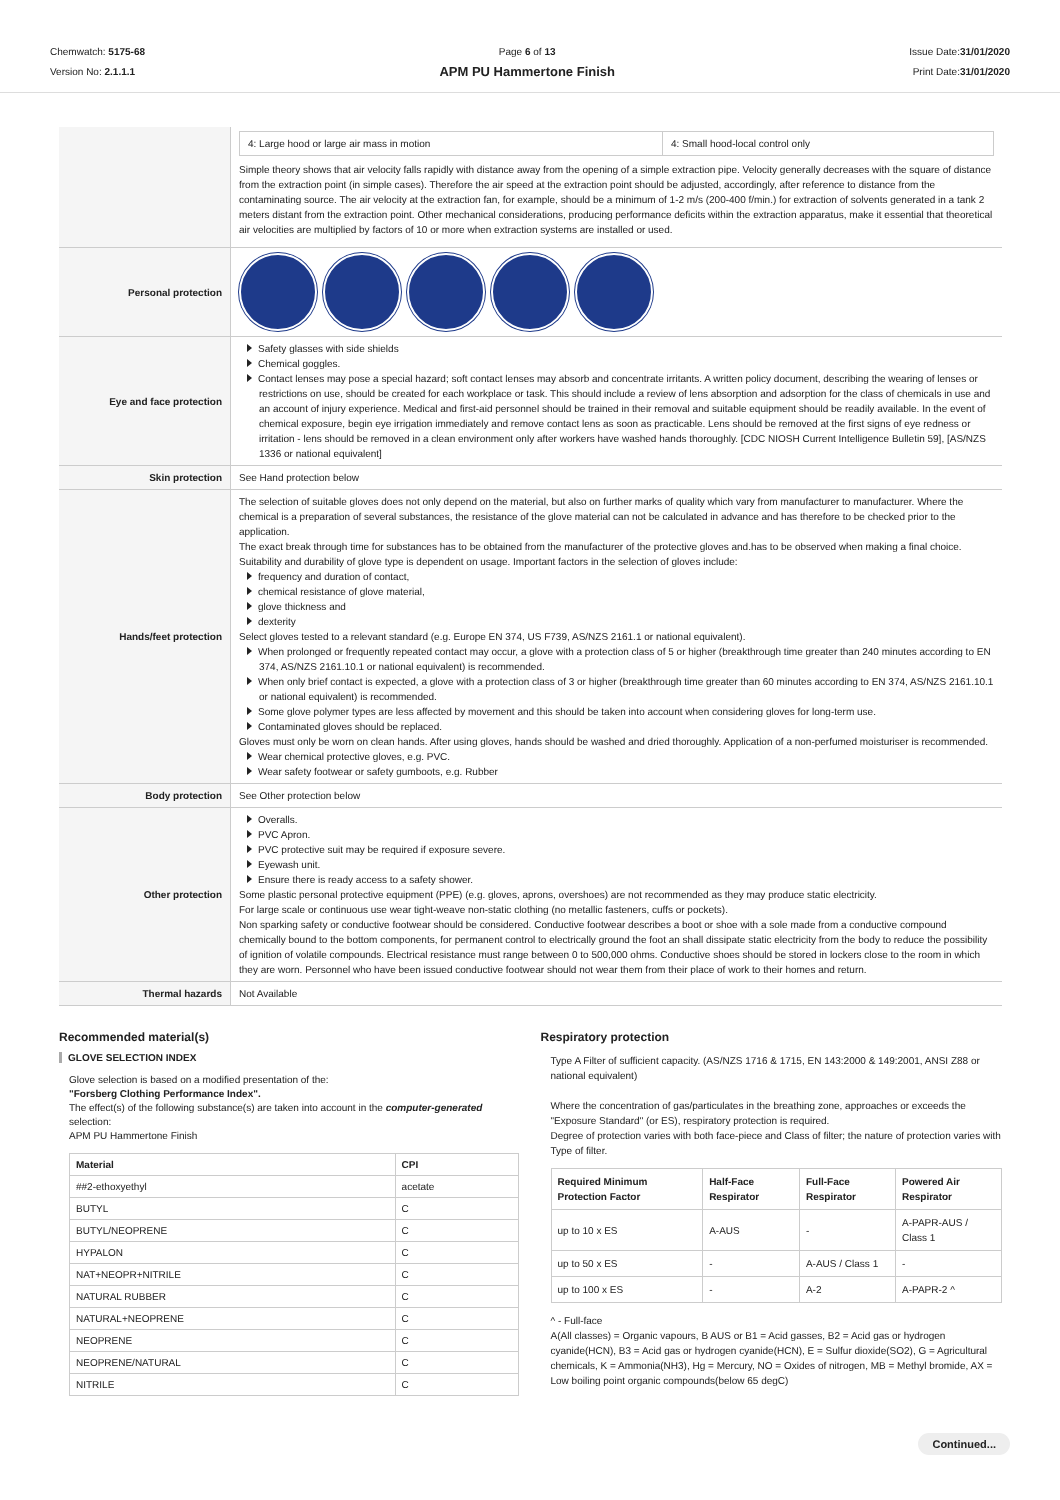Chemwatch: 5175-68
Version No: 2.1.1.1
Page 6 of 13
APM PU Hammertone Finish
Issue Date:31/01/2020
Print Date:31/01/2020
| | / 4: Large hood or large air mass in motion / 4: Small hood-local control only / Simple theory shows that air velocity falls rapidly with distance away from the opening of a simple extraction pipe. Velocity generally decreases with the square of distance from the extraction point (in simple cases). Therefore the air speed at the extraction point should be adjusted, accordingly, after reference to distance from the contaminating source. The air velocity at the extraction fan, for example, should be a minimum of 1-2 m/s (200-400 f/min.) for extraction of solvents generated in a tank 2 meters distant from the extraction point. Other mechanical considerations, producing performance deficits within the extraction apparatus, make it essential that theoretical air velocities are multiplied by factors of 10 or more when extraction systems are installed or used. |
| Personal protection | |
| Eye and face protection | Safety glasses with side shields Chemical goggles. Contact lenses may pose a special hazard; soft contact lenses may absorb and concentrate irritants. A written policy document, describing the wearing of lenses or restrictions on use, should be created for each workplace or task. This should include a review of lens absorption and adsorption for the class of chemicals in use and an account of injury experience. Medical and first-aid personnel should be trained in their removal and suitable equipment should be readily available. In the event of chemical exposure, begin eye irrigation immediately and remove contact lens as soon as practicable. Lens should be removed at the first signs of eye redness or irritation - lens should be removed in a clean environment only after workers have washed hands thoroughly. [CDC NIOSH Current Intelligence Bulletin 59], [AS/NZS 1336 or national equivalent] |
| Skin protection | See Hand protection below |
| Hands/feet protection | The selection of suitable gloves does not only depend on the material, but also on further marks of quality which vary from manufacturer to manufacturer. Where the chemical is a preparation of several substances, the resistance of the glove material can not be calculated in advance and has therefore to be checked prior to the application. The exact break through time for substances has to be obtained from the manufacturer of the protective gloves and.has to be observed when making a final choice. Suitability and durability of glove type is dependent on usage. Important factors in the selection of gloves include: frequency and duration of contact, chemical resistance of glove material, glove thickness and dexterity Select gloves tested to a relevant standard (e.g. Europe EN 374, US F739, AS/NZS 2161.1 or national equivalent). When prolonged or frequently repeated contact may occur, a glove with a protection class of 5 or higher (breakthrough time greater than 240 minutes according to EN 374, AS/NZS 2161.10.1 or national equivalent) is recommended. When only brief contact is expected, a glove with a protection class of 3 or higher (breakthrough time greater than 60 minutes according to EN 374, AS/NZS 2161.10.1 or national equivalent) is recommended. Some glove polymer types are less affected by movement and this should be taken into account when considering gloves for long-term use. Contaminated gloves should be replaced. Gloves must only be worn on clean hands. After using gloves, hands should be washed and dried thoroughly. Application of a non-perfumed moisturiser is recommended. Wear chemical protective gloves, e.g. PVC. Wear safety footwear or safety gumboots, e.g. Rubber |
| Body protection | See Other protection below |
| Other protection | Overalls. PVC Apron. PVC protective suit may be required if exposure severe. Eyewash unit. Ensure there is ready access to a safety shower. Some plastic personal protective equipment (PPE) (e.g. gloves, aprons, overshoes) are not recommended as they may produce static electricity. For large scale or continuous use wear tight-weave non-static clothing (no metallic fasteners, cuffs or pockets). Non sparking safety or conductive footwear should be considered. Conductive footwear describes a boot or shoe with a sole made from a conductive compound chemically bound to the bottom components, for permanent control to electrically ground the foot an shall dissipate static electricity from the body to reduce the possibility of ignition of volatile compounds. Electrical resistance must range between 0 to 500,000 ohms. Conductive shoes should be stored in lockers close to the room in which they are worn. Personnel who have been issued conductive footwear should not wear them from their place of work to their homes and return. |
| Thermal hazards | Not Available |
Recommended material(s)
GLOVE SELECTION INDEX
Glove selection is based on a modified presentation of the:
"Forsberg Clothing Performance Index".
The effect(s) of the following substance(s) are taken into account in the computer-generated selection:
APM PU Hammertone Finish
| Material | CPI |
| --- | --- |
| ##2-ethoxyethyl | acetate |
| BUTYL | C |
| BUTYL/NEOPRENE | C |
| HYPALON | C |
| NAT+NEOPR+NITRILE | C |
| NATURAL RUBBER | C |
| NATURAL+NEOPRENE | C |
| NEOPRENE | C |
| NEOPRENE/NATURAL | C |
| NITRILE | C |
Respiratory protection
Type A Filter of sufficient capacity. (AS/NZS 1716 & 1715, EN 143:2000 & 149:2001, ANSI Z88 or national equivalent)
Where the concentration of gas/particulates in the breathing zone, approaches or exceeds the "Exposure Standard" (or ES), respiratory protection is required.
Degree of protection varies with both face-piece and Class of filter; the nature of protection varies with Type of filter.
| Required Minimum Protection Factor | Half-Face Respirator | Full-Face Respirator | Powered Air Respirator |
| --- | --- | --- | --- |
| up to 10 x ES | A-AUS | - | A-PAPR-AUS / Class 1 |
| up to 50 x ES | - | A-AUS / Class 1 | - |
| up to 100 x ES | - | A-2 | A-PAPR-2 ^ |
^ - Full-face
A(All classes) = Organic vapours, B AUS or B1 = Acid gasses, B2 = Acid gas or hydrogen cyanide(HCN), B3 = Acid gas or hydrogen cyanide(HCN), E = Sulfur dioxide(SO2), G = Agricultural chemicals, K = Ammonia(NH3), Hg = Mercury, NO = Oxides of nitrogen, MB = Methyl bromide, AX = Low boiling point organic compounds(below 65 degC)
Continued...